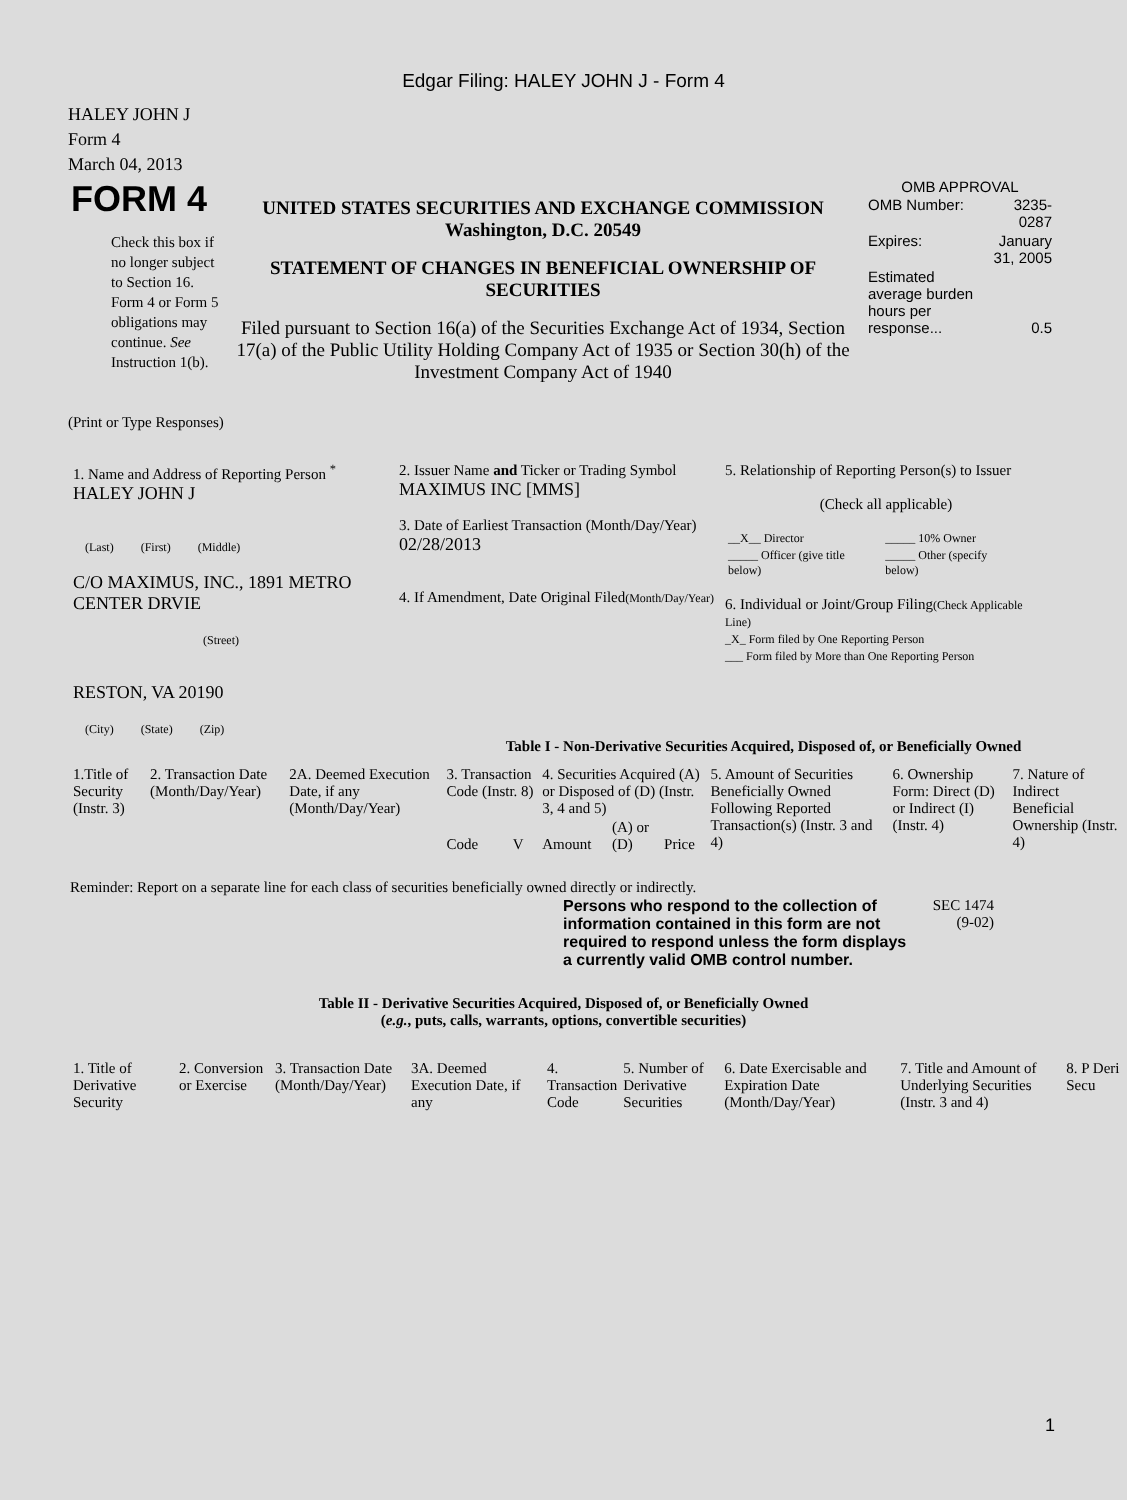Edgar Filing: HALEY JOHN J - Form 4
HALEY JOHN J
Form 4
March 04, 2013
| FORM 4 Check this box if no longer subject to Section 16. Form 4 or Form 5 obligations may continue. See Instruction 1(b). | UNITED STATES SECURITIES AND EXCHANGE COMMISSION Washington, D.C. 20549 STATEMENT OF CHANGES IN BENEFICIAL OWNERSHIP OF SECURITIES Filed pursuant to Section 16(a) of the Securities Exchange Act of 1934, Section 17(a) of the Public Utility Holding Company Act of 1935 or Section 30(h) of the Investment Company Act of 1940 | OMB APPROVAL / OMB Number: / 3235-0287 / / Expires: / January 31, 2005 / / Estimated average burden hours per response... / 0.5 / |
(Print or Type Responses)
| 1. Name and Address of Reporting Person <sup>*</sup> HALEY JOHN J (Last) (First) (Middle) C/O MAXIMUS, INC., 1891 METRO CENTER DRVIE (Street) RESTON, VA 20190 (City) (State) (Zip) | 2. Issuer Name and Ticker or Trading Symbol MAXIMUS INC [MMS] 3. Date of Earliest Transaction (Month/Day/Year) 02/28/2013 4. If Amendment, Date Original Filed (Month/Day/Year) | 5. Relationship of Reporting Person(s) to Issuer (Check all applicable) / __X__ Director / _____ 10% Owner / / _____ Officer (give title below) / _____ Other (specify below) / 6. Individual or Joint/Group Filing (Check Applicable Line) _X_ Form filed by One Reporting Person ___ Form filed by More than One Reporting Person |
Table I - Non-Derivative Securities Acquired, Disposed of, or Beneficially Owned
| 1.Title of Security (Instr. 3) | 2. Transaction Date (Month/Day/Year) | 2A. Deemed Execution Date, if any (Month/Day/Year) | 3. Transaction Code (Instr. 8) | | 4. Securities Acquired (A) or Disposed of (D) (Instr. 3, 4 and 5) | | | 5. Amount of Securities Beneficially Owned Following Reported Transaction(s) (Instr. 3 and 4) | 6. Ownership Form: Direct (D) or Indirect (I) (Instr. 4) | 7. Nature of Indirect Beneficial Ownership (Instr. 4) |
| --- | --- | --- | --- | --- | --- | --- | --- | --- | --- | --- |
| | | | Code | V | Amount | (A) or (D) | Price | | | |
Reminder: Report on a separate line for each class of securities beneficially owned directly or indirectly.
| Persons who respond to the collection of information contained in this form are not required to respond unless the form displays a currently valid OMB control number. | SEC 1474 (9-02) |
Table II - Derivative Securities Acquired, Disposed of, or Beneficially Owned
(e.g., puts, calls, warrants, options, convertible securities)
| 1. Title of Derivative Security | 2. Conversion or Exercise | 3. Transaction Date (Month/Day/Year) | 3A. Deemed Execution Date, if any | 4. Transaction Code | 5. Number of Derivative Securities | 6. Date Exercisable and Expiration Date (Month/Day/Year) | 7. Title and Amount of Underlying Securities (Instr. 3 and 4) | 8. P Deri Secu |
| --- | --- | --- | --- | --- | --- | --- | --- | --- |
1